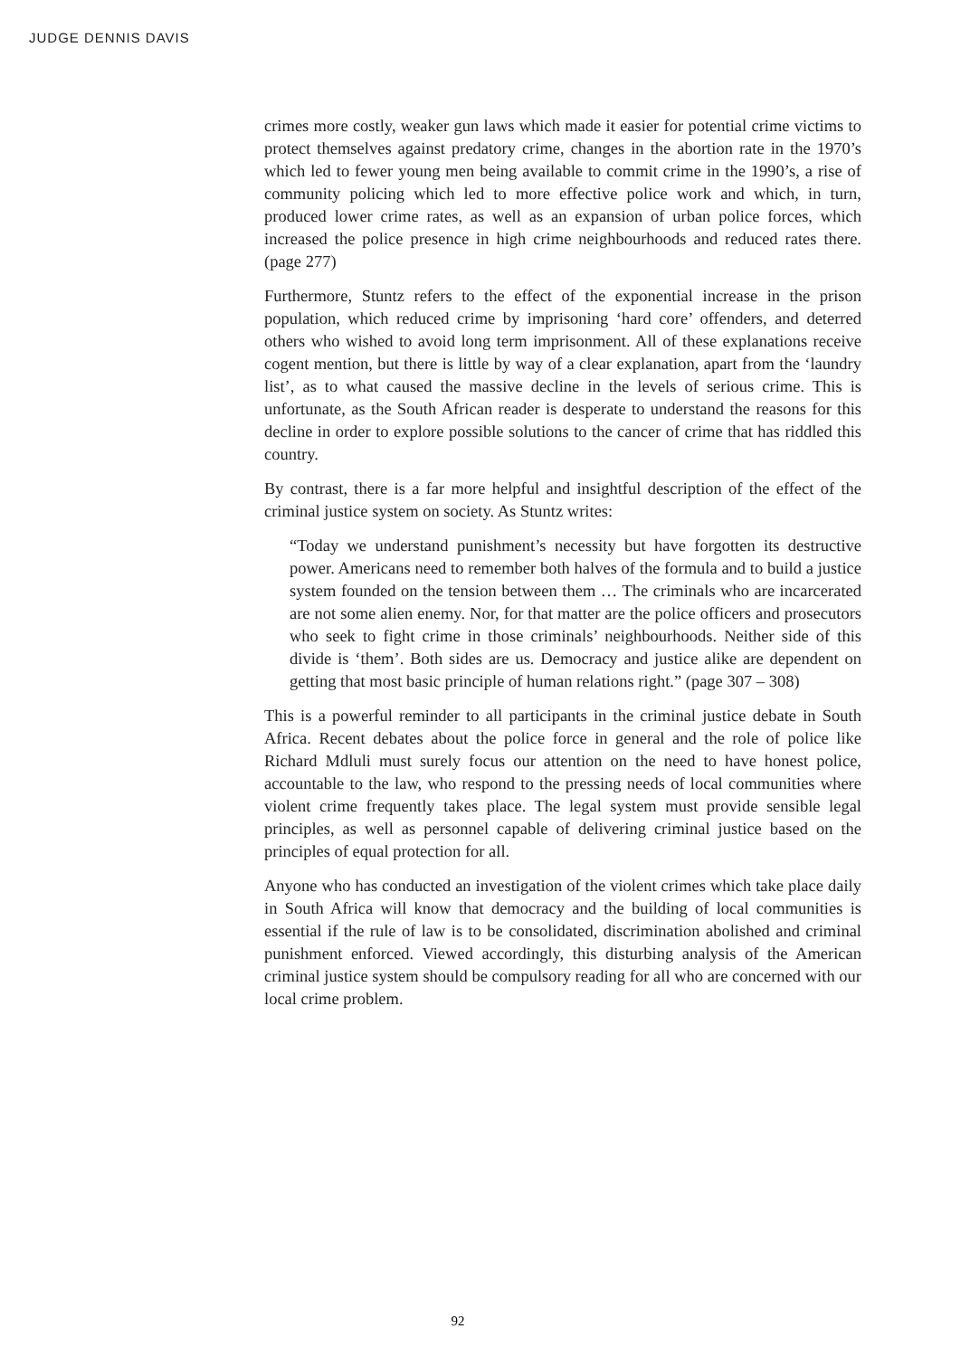JUDGE DENNIS DAVIS
crimes more costly, weaker gun laws which made it easier for potential crime victims to protect themselves against predatory crime, changes in the abortion rate in the 1970’s which led to fewer young men being available to commit crime in the 1990’s, a rise of community policing which led to more effective police work and which, in turn, produced lower crime rates, as well as an expansion of urban police forces, which increased the police presence in high crime neighbourhoods and reduced rates there. (page 277)
Furthermore, Stuntz refers to the effect of the exponential increase in the prison population, which reduced crime by imprisoning ‘hard core’ offenders, and deterred others who wished to avoid long term imprisonment. All of these explanations receive cogent mention, but there is little by way of a clear explanation, apart from the ‘laundry list’, as to what caused the massive decline in the levels of serious crime. This is unfortunate, as the South African reader is desperate to understand the reasons for this decline in order to explore possible solutions to the cancer of crime that has riddled this country.
By contrast, there is a far more helpful and insightful description of the effect of the criminal justice system on society. As Stuntz writes:
“Today we understand punishment’s necessity but have forgotten its destructive power. Americans need to remember both halves of the formula and to build a justice system founded on the tension between them … The criminals who are incarcerated are not some alien enemy. Nor, for that matter are the police officers and prosecutors who seek to fight crime in those criminals’ neighbourhoods. Neither side of this divide is ‘them’. Both sides are us. Democracy and justice alike are dependent on getting that most basic principle of human relations right.” (page 307 – 308)
This is a powerful reminder to all participants in the criminal justice debate in South Africa. Recent debates about the police force in general and the role of police like Richard Mdluli must surely focus our attention on the need to have honest police, accountable to the law, who respond to the pressing needs of local communities where violent crime frequently takes place. The legal system must provide sensible legal principles, as well as personnel capable of delivering criminal justice based on the principles of equal protection for all.
Anyone who has conducted an investigation of the violent crimes which take place daily in South Africa will know that democracy and the building of local communities is essential if the rule of law is to be consolidated, discrimination abolished and criminal punishment enforced. Viewed accordingly, this disturbing analysis of the American criminal justice system should be compulsory reading for all who are concerned with our local crime problem.
92